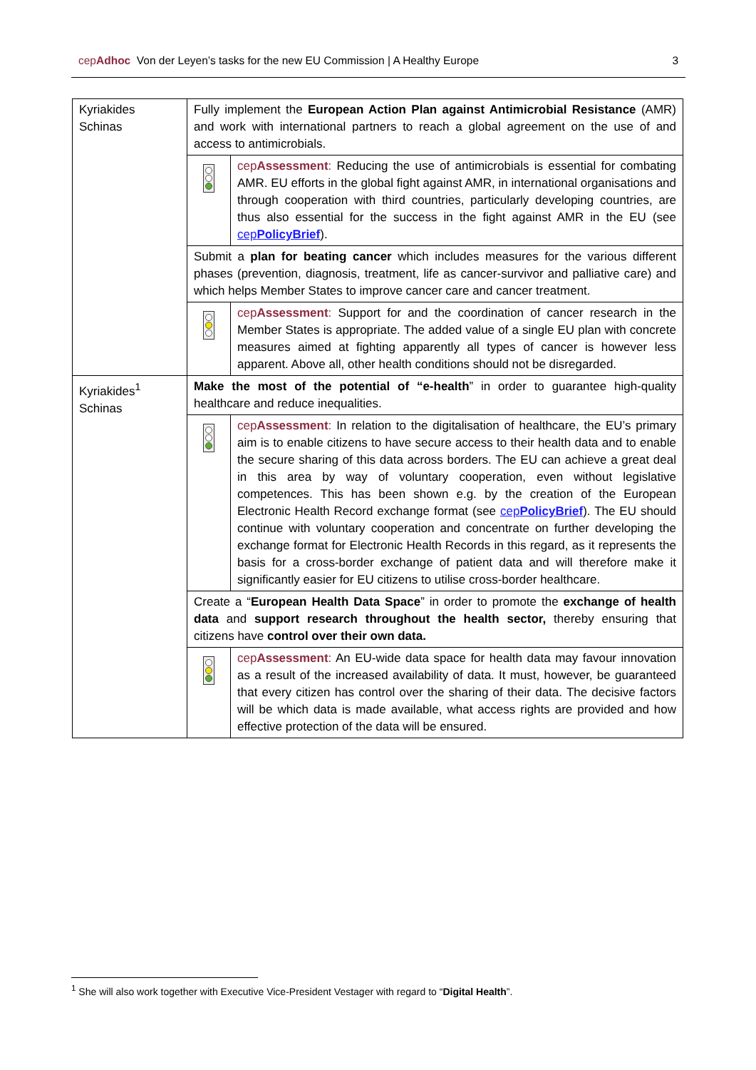cepAdhoc Von der Leyen’s tasks for the new EU Commission | A Healthy Europe
3
| Kyriakides Schinas | Fully implement the European Action Plan against Antimicrobial Resistance (AMR) and work with international partners to reach a global agreement on the use of and access to antimicrobials. | |
| | | cep Assessment : Reducing the use of antimicrobials is essential for combating AMR. EU efforts in the global fight against AMR, in international organisations and through cooperation with third countries, particularly developing countries, are thus also essential for the success in the fight against AMR in the EU (see cep PolicyBrief ). |
| | Submit a plan for beating cancer which includes measures for the various different phases (prevention, diagnosis, treatment, life as cancer-survivor and palliative care) and which helps Member States to improve cancer care and cancer treatment. | |
| | | cep Assessment : Support for and the coordination of cancer research in the Member States is appropriate. The added value of a single EU plan with concrete measures aimed at fighting apparently all types of cancer is however less apparent. Above all, other health conditions should not be disregarded. |
| Kyriakides<sup>1</sup> Schinas | Make the most of the potential of “e-health ” in order to guarantee high-quality healthcare and reduce inequalities. | |
| | | cep Assessment : In relation to the digitalisation of healthcare, the EU’s primary aim is to enable citizens to have secure access to their health data and to enable the secure sharing of this data across borders. The EU can achieve a great deal in this area by way of voluntary cooperation, even without legislative competences. This has been shown e.g. by the creation of the European Electronic Health Record exchange format (see cep PolicyBrief ). The EU should continue with voluntary cooperation and concentrate on further developing the exchange format for Electronic Health Records in this regard, as it represents the basis for a cross-border exchange of patient data and will therefore make it significantly easier for EU citizens to utilise cross-border healthcare. |
| | Create a “ European Health Data Space ” in order to promote the exchange of health data and support research throughout the health sector, thereby ensuring that citizens have control over their own data. | |
| | | cep Assessment : An EU-wide data space for health data may favour innovation as a result of the increased availability of data. It must, however, be guaranteed that every citizen has control over the sharing of their data. The decisive factors will be which data is made available, what access rights are provided and how effective protection of the data will be ensured. |
<sup>1</sup> She will also work together with Executive Vice-President Vestager with regard to “Digital Health”.